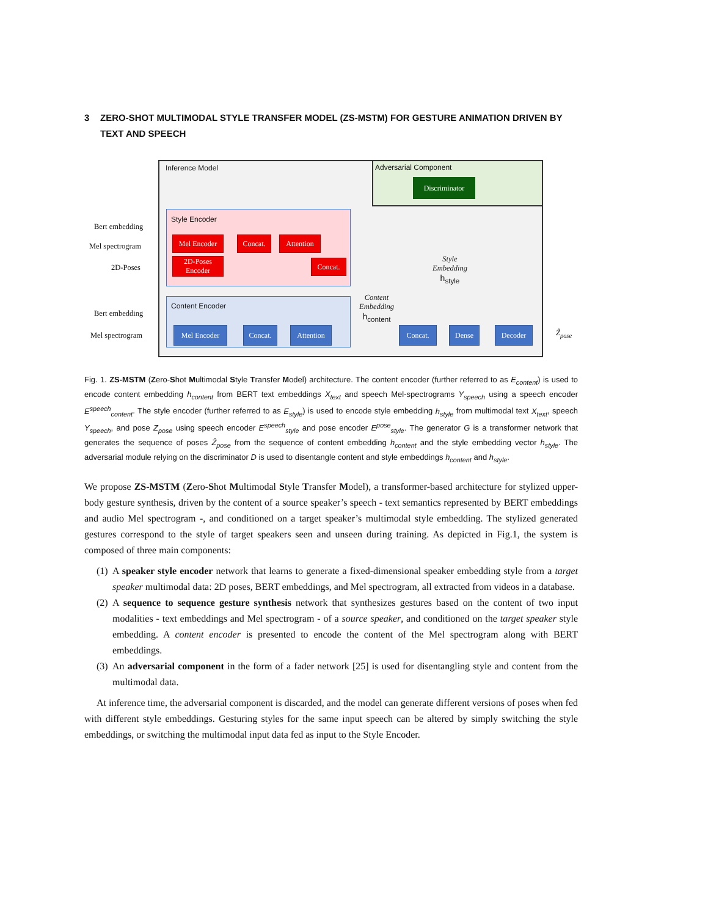3 ZERO-SHOT MULTIMODAL STYLE TRANSFER MODEL (ZS-MSTM) FOR GESTURE ANIMATION DRIVEN BY TEXT AND SPEECH
Inference Model Adversarial Component
Discriminator
Style Encoder
Content Encoder
Bert embedding
Mel spectrogram
2D-Poses
Bert embedding
Mel spectrogram
Mel Encoder Concat. Attention
2D-Poses Encoder
Concat.
Mel Encoder Concat. Attention Concat. Dense Decoder
Style
Embedding
h<sub>style</sub>
Content
Embedding
h<sub>content</sub>
Ẑ<sub>pose</sub>
Fig. 1. ZS-MSTM (Zero-Shot Multimodal Style Transfer Model) architecture. The content encoder (further referred to as E<sub>content</sub>) is used to encode content embedding h<sub>content</sub> from BERT text embeddings X<sub>text</sub> and speech Mel-spectrograms Y<sub>speech</sub> using a speech encoder E<sup>speech</sup><sub>content</sub>. The style encoder (further referred to as E<sub>style</sub>) is used to encode style embedding h<sub>style</sub> from multimodal text X<sub>text</sub>, speech Y<sub>speech</sub>, and pose Z<sub>pose</sub> using speech encoder E<sup>speech</sup><sub>style</sub> and pose encoder E<sup>pose</sup><sub>style</sub>. The generator G is a transformer network that generates the sequence of poses Ẑ<sub>pose</sub> from the sequence of content embedding h<sub>content</sub> and the style embedding vector h<sub>style</sub>. The adversarial module relying on the discriminator D is used to disentangle content and style embeddings h<sub>content</sub> and h<sub>style</sub>.
We propose ZS-MSTM (Zero-Shot Multimodal Style Transfer Model), a transformer-based architecture for stylized upper-body gesture synthesis, driven by the content of a source speaker’s speech - text semantics represented by BERT embeddings and audio Mel spectrogram -, and conditioned on a target speaker’s multimodal style embedding. The stylized generated gestures correspond to the style of target speakers seen and unseen during training. As depicted in Fig.1, the system is composed of three main components:
(1)
A speaker style encoder network that learns to generate a fixed-dimensional speaker embedding style from a target speaker multimodal data: 2D poses, BERT embeddings, and Mel spectrogram, all extracted from videos in a database.
(2)
A sequence to sequence gesture synthesis network that synthesizes gestures based on the content of two input modalities - text embeddings and Mel spectrogram - of a source speaker, and conditioned on the target speaker style embedding. A content encoder is presented to encode the content of the Mel spectrogram along with BERT embeddings.
(3)
An adversarial component in the form of a fader network [25] is used for disentangling style and content from the multimodal data.
At inference time, the adversarial component is discarded, and the model can generate different versions of poses when fed with different style embeddings. Gesturing styles for the same input speech can be altered by simply switching the style embeddings, or switching the multimodal input data fed as input to the Style Encoder.